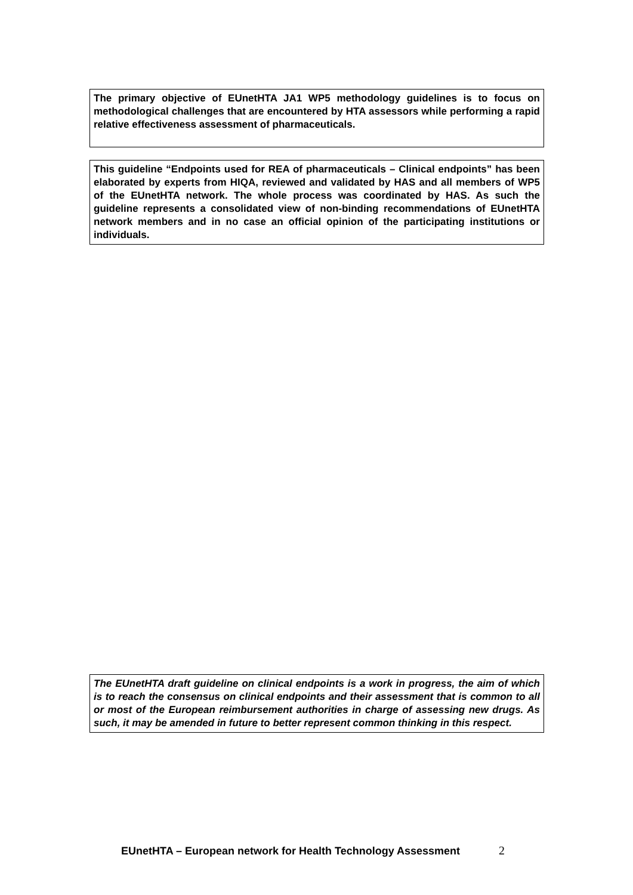The primary objective of EUnetHTA JA1 WP5 methodology guidelines is to focus on methodological challenges that are encountered by HTA assessors while performing a rapid relative effectiveness assessment of pharmaceuticals.
This guideline “Endpoints used for REA of pharmaceuticals – Clinical endpoints” has been elaborated by experts from HIQA, reviewed and validated by HAS and all members of WP5 of the EUnetHTA network. The whole process was coordinated by HAS. As such the guideline represents a consolidated view of non-binding recommendations of EUnetHTA network members and in no case an official opinion of the participating institutions or individuals.
The EUnetHTA draft guideline on clinical endpoints is a work in progress, the aim of which is to reach the consensus on clinical endpoints and their assessment that is common to all or most of the European reimbursement authorities in charge of assessing new drugs. As such, it may be amended in future to better represent common thinking in this respect.
EUnetHTA – European network for Health Technology Assessment 2